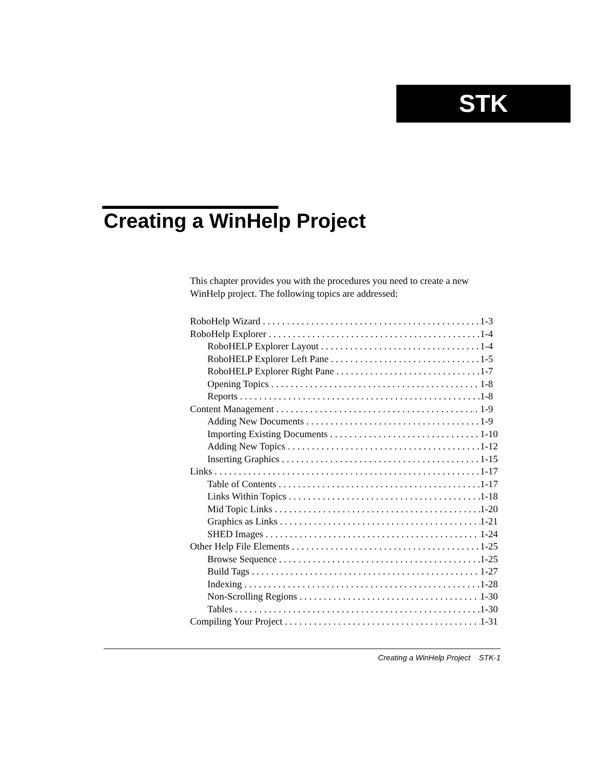STK
Creating a WinHelp Project
This chapter provides you with the procedures you need to create a new WinHelp project. The following topics are addressed:
RoboHelp Wizard 1-3
RoboHelp Explorer 1-4
RoboHELP Explorer Layout 1-4
RoboHELP Explorer Left Pane 1-5
RoboHELP Explorer Right Pane 1-7
Opening Topics 1-8
Reports 1-8
Content Management 1-9
Adding New Documents 1-9
Importing Existing Documents 1-10
Adding New Topics 1-12
Inserting Graphics 1-15
Links 1-17
Table of Contents 1-17
Links Within Topics 1-18
Mid Topic Links 1-20
Graphics as Links 1-21
SHED Images 1-24
Other Help File Elements 1-25
Browse Sequence 1-25
Build Tags 1-27
Indexing 1-28
Non-Scrolling Regions 1-30
Tables 1-30
Compiling Your Project 1-31
Creating a WinHelp Project STK-1